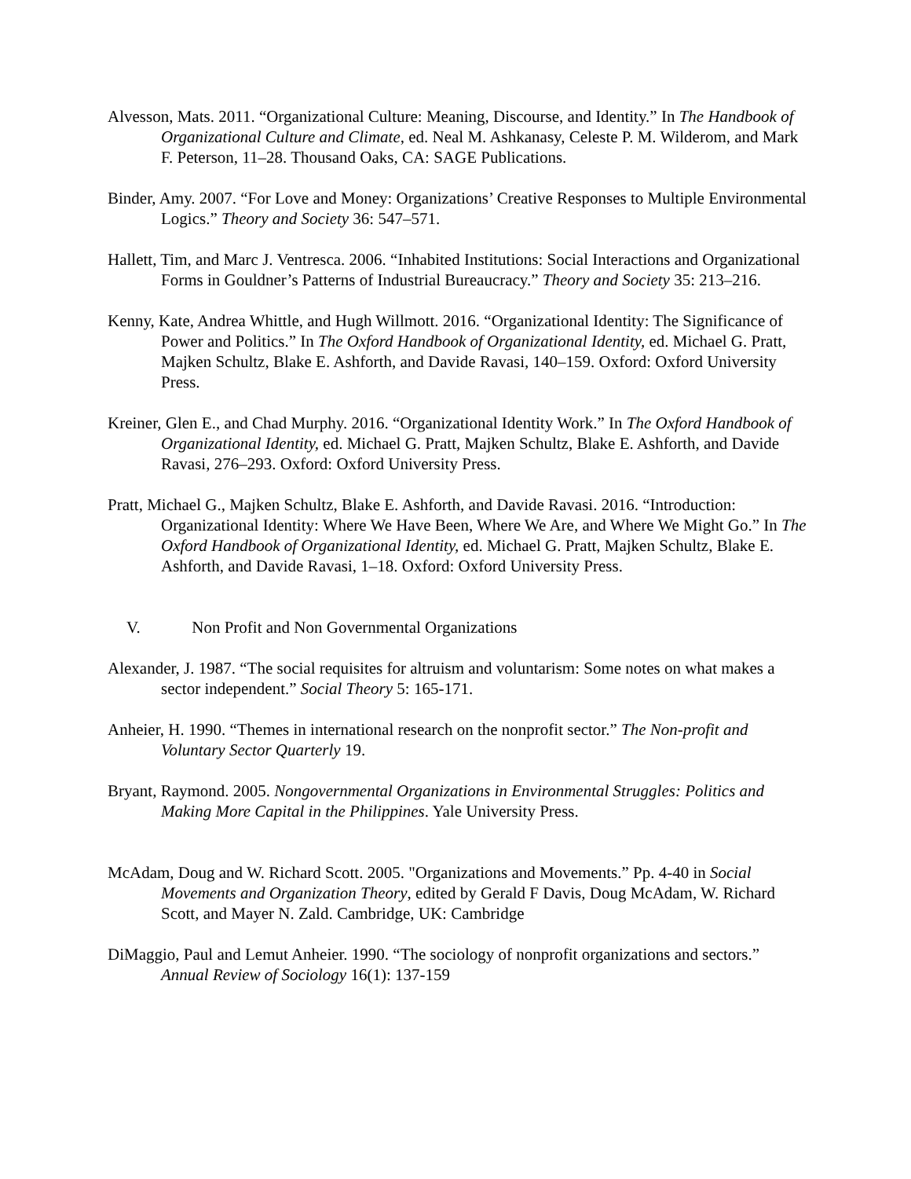Alvesson, Mats. 2011. “Organizational Culture: Meaning, Discourse, and Identity.” In The Handbook of Organizational Culture and Climate, ed. Neal M. Ashkanasy, Celeste P. M. Wilderom, and Mark F. Peterson, 11–28. Thousand Oaks, CA: SAGE Publications.
Binder, Amy. 2007. “For Love and Money: Organizations’ Creative Responses to Multiple Environmental Logics.” Theory and Society 36: 547–571.
Hallett, Tim, and Marc J. Ventresca. 2006. “Inhabited Institutions: Social Interactions and Organizational Forms in Gouldner’s Patterns of Industrial Bureaucracy.” Theory and Society 35: 213–216.
Kenny, Kate, Andrea Whittle, and Hugh Willmott. 2016. “Organizational Identity: The Significance of Power and Politics.” In The Oxford Handbook of Organizational Identity, ed. Michael G. Pratt, Majken Schultz, Blake E. Ashforth, and Davide Ravasi, 140–159. Oxford: Oxford University Press.
Kreiner, Glen E., and Chad Murphy. 2016. “Organizational Identity Work.” In The Oxford Handbook of Organizational Identity, ed. Michael G. Pratt, Majken Schultz, Blake E. Ashforth, and Davide Ravasi, 276–293. Oxford: Oxford University Press.
Pratt, Michael G., Majken Schultz, Blake E. Ashforth, and Davide Ravasi. 2016. “Introduction: Organizational Identity: Where We Have Been, Where We Are, and Where We Might Go.” In The Oxford Handbook of Organizational Identity, ed. Michael G. Pratt, Majken Schultz, Blake E. Ashforth, and Davide Ravasi, 1–18. Oxford: Oxford University Press.
V. Non Profit and Non Governmental Organizations
Alexander, J. 1987. “The social requisites for altruism and voluntarism: Some notes on what makes a sector independent.” Social Theory 5: 165-171.
Anheier, H. 1990. “Themes in international research on the nonprofit sector.” The Non-profit and Voluntary Sector Quarterly 19.
Bryant, Raymond. 2005. Nongovernmental Organizations in Environmental Struggles: Politics and Making More Capital in the Philippines. Yale University Press.
McAdam, Doug and W. Richard Scott. 2005. "Organizations and Movements.” Pp. 4-40 in Social Movements and Organization Theory, edited by Gerald F Davis, Doug McAdam, W. Richard Scott, and Mayer N. Zald. Cambridge, UK: Cambridge
DiMaggio, Paul and Lemut Anheier. 1990. “The sociology of nonprofit organizations and sectors.” Annual Review of Sociology 16(1): 137-159